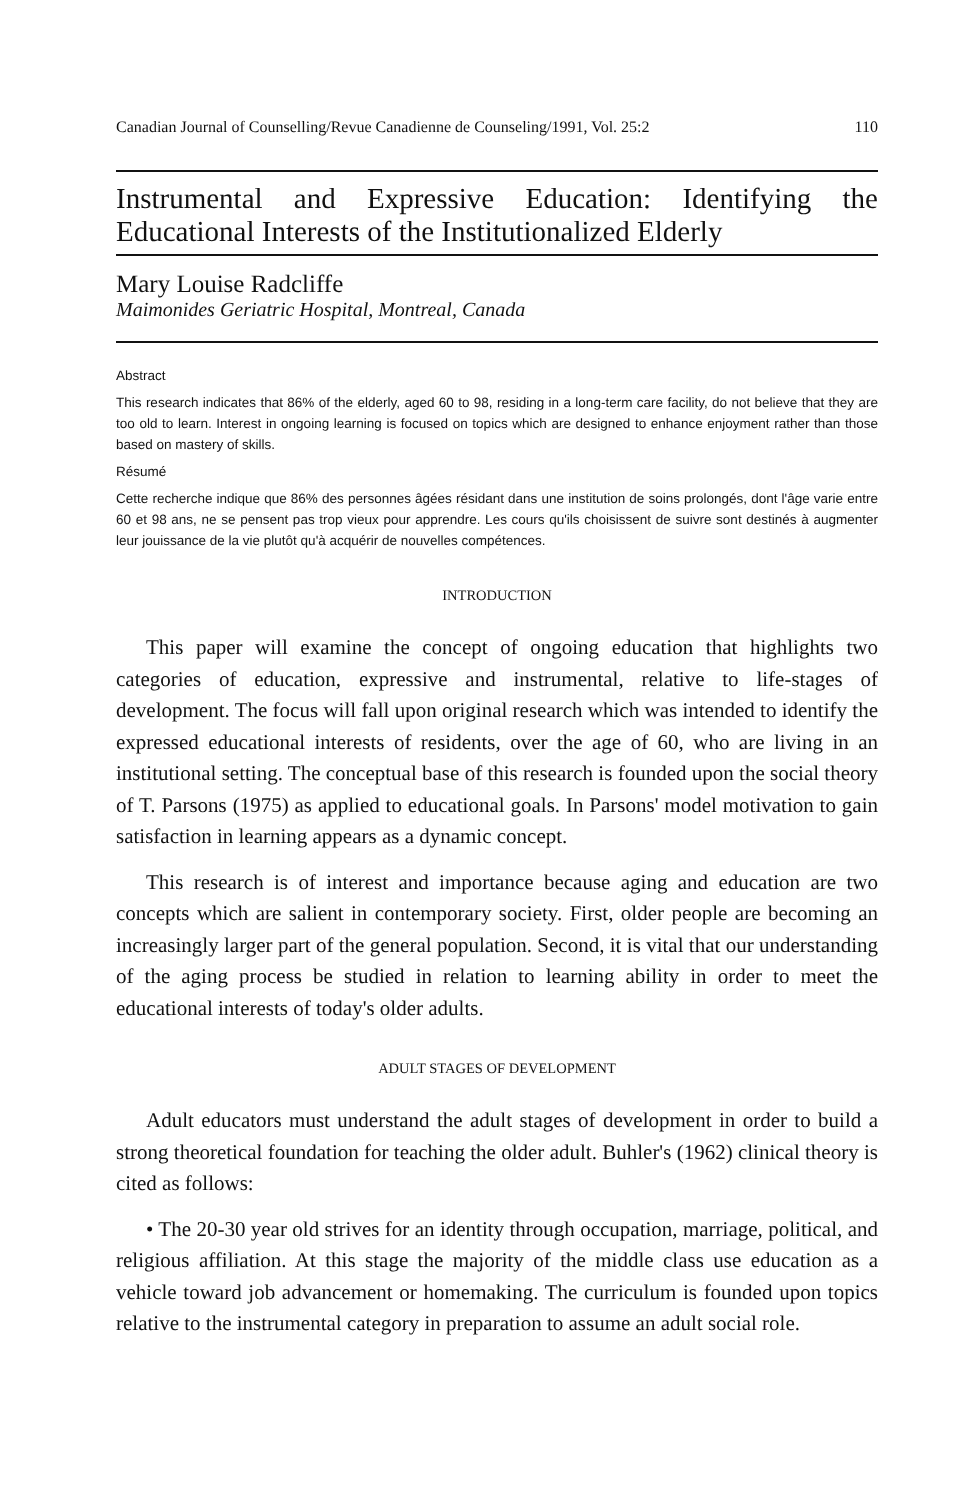Canadian Journal of Counselling/Revue Canadienne de Counseling/1991, Vol. 25:2 110
Instrumental and Expressive Education: Identifying the Educational Interests of the Institutionalized Elderly
Mary Louise Radcliffe
Maimonides Geriatric Hospital, Montreal, Canada
Abstract
This research indicates that 86% of the elderly, aged 60 to 98, residing in a long-term care facility, do not believe that they are too old to learn. Interest in ongoing learning is focused on topics which are designed to enhance enjoyment rather than those based on mastery of skills.
Résumé
Cette recherche indique que 86% des personnes âgées résidant dans une institution de soins prolongés, dont l'âge varie entre 60 et 98 ans, ne se pensent pas trop vieux pour apprendre. Les cours qu'ils choisissent de suivre sont destinés à augmenter leur jouissance de la vie plutôt qu'à acquérir de nouvelles compétences.
INTRODUCTION
This paper will examine the concept of ongoing education that highlights two categories of education, expressive and instrumental, relative to life-stages of development. The focus will fall upon original research which was intended to identify the expressed educational interests of residents, over the age of 60, who are living in an institutional setting. The conceptual base of this research is founded upon the social theory of T. Parsons (1975) as applied to educational goals. In Parsons' model motivation to gain satisfaction in learning appears as a dynamic concept.
This research is of interest and importance because aging and education are two concepts which are salient in contemporary society. First, older people are becoming an increasingly larger part of the general population. Second, it is vital that our understanding of the aging process be studied in relation to learning ability in order to meet the educational interests of today's older adults.
ADULT STAGES OF DEVELOPMENT
Adult educators must understand the adult stages of development in order to build a strong theoretical foundation for teaching the older adult. Buhler's (1962) clinical theory is cited as follows:
• The 20-30 year old strives for an identity through occupation, marriage, political, and religious affiliation. At this stage the majority of the middle class use education as a vehicle toward job advancement or homemaking. The curriculum is founded upon topics relative to the instrumental category in preparation to assume an adult social role.